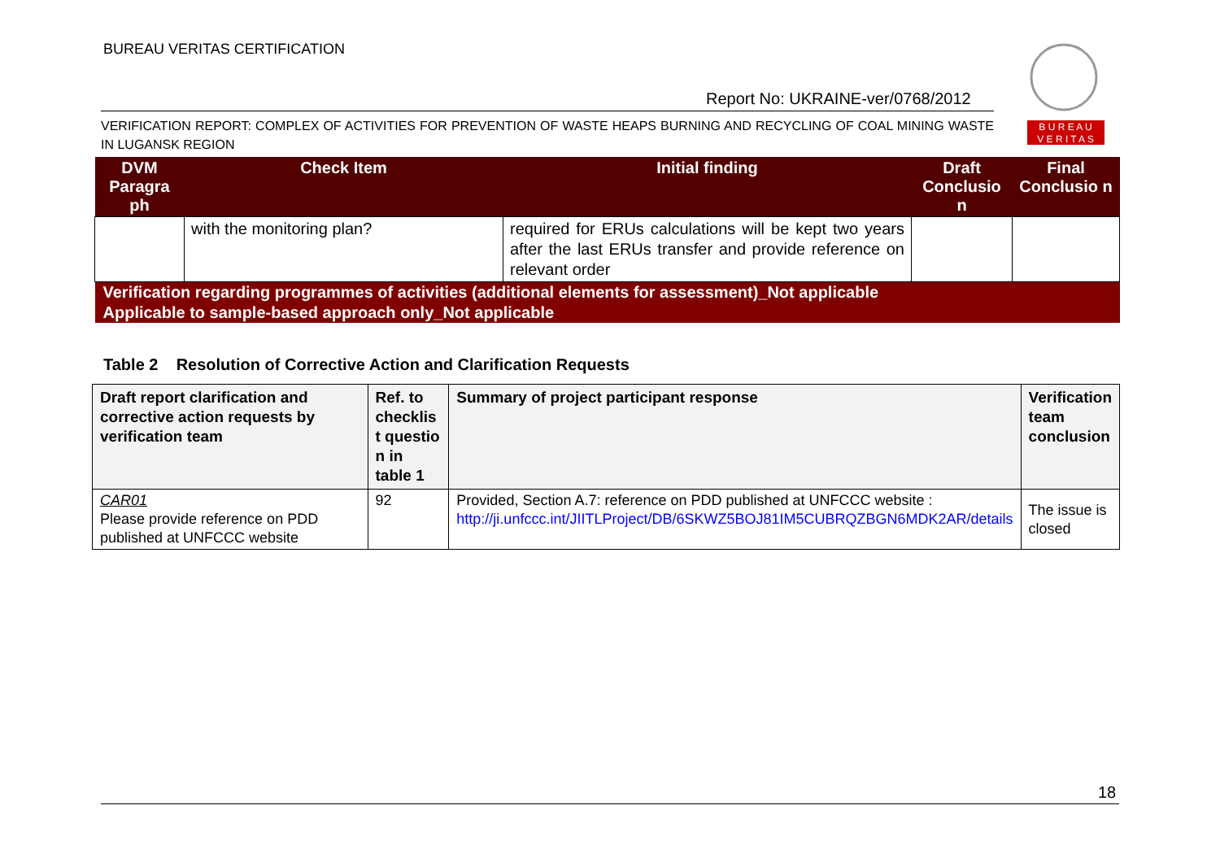BUREAU VERITAS CERTIFICATION
Report No: UKRAINE-ver/0768/2012
B U R E A U
V E R I T A S
VERIFICATION REPORT: COMPLEX OF ACTIVITIES FOR PREVENTION OF WASTE HEAPS BURNING AND RECYCLING OF COAL MINING WASTE IN LUGANSK REGION
| DVM Paragra ph | Check Item | Initial finding | Draft Conclusio n | Final Conclusio n |
| --- | --- | --- | --- | --- |
| | with the monitoring plan? | required for ERUs calculations will be kept two years after the last ERUs transfer and provide reference on relevant order | | |
| Verification regarding programmes of activities (additional elements for assessment)_Not applicable | | | | |
| Applicable to sample-based approach only_Not applicable | | | | |
Table 2 Resolution of Corrective Action and Clarification Requests
| Draft report clarification and corrective action requests by verification team | Ref. to checklis t questio n in table 1 | Summary of project participant response | Verification team conclusion |
| --- | --- | --- | --- |
| CAR01 Please provide reference on PDD published at UNFCCC website | 92 | Provided, Section A.7: reference on PDD published at UNFCCC website : http://ji.unfccc.int/JIITLProject/DB/6SKWZ5BOJ81IM5CUBRQZBGN6MDK2AR/details | The issue is closed |
18